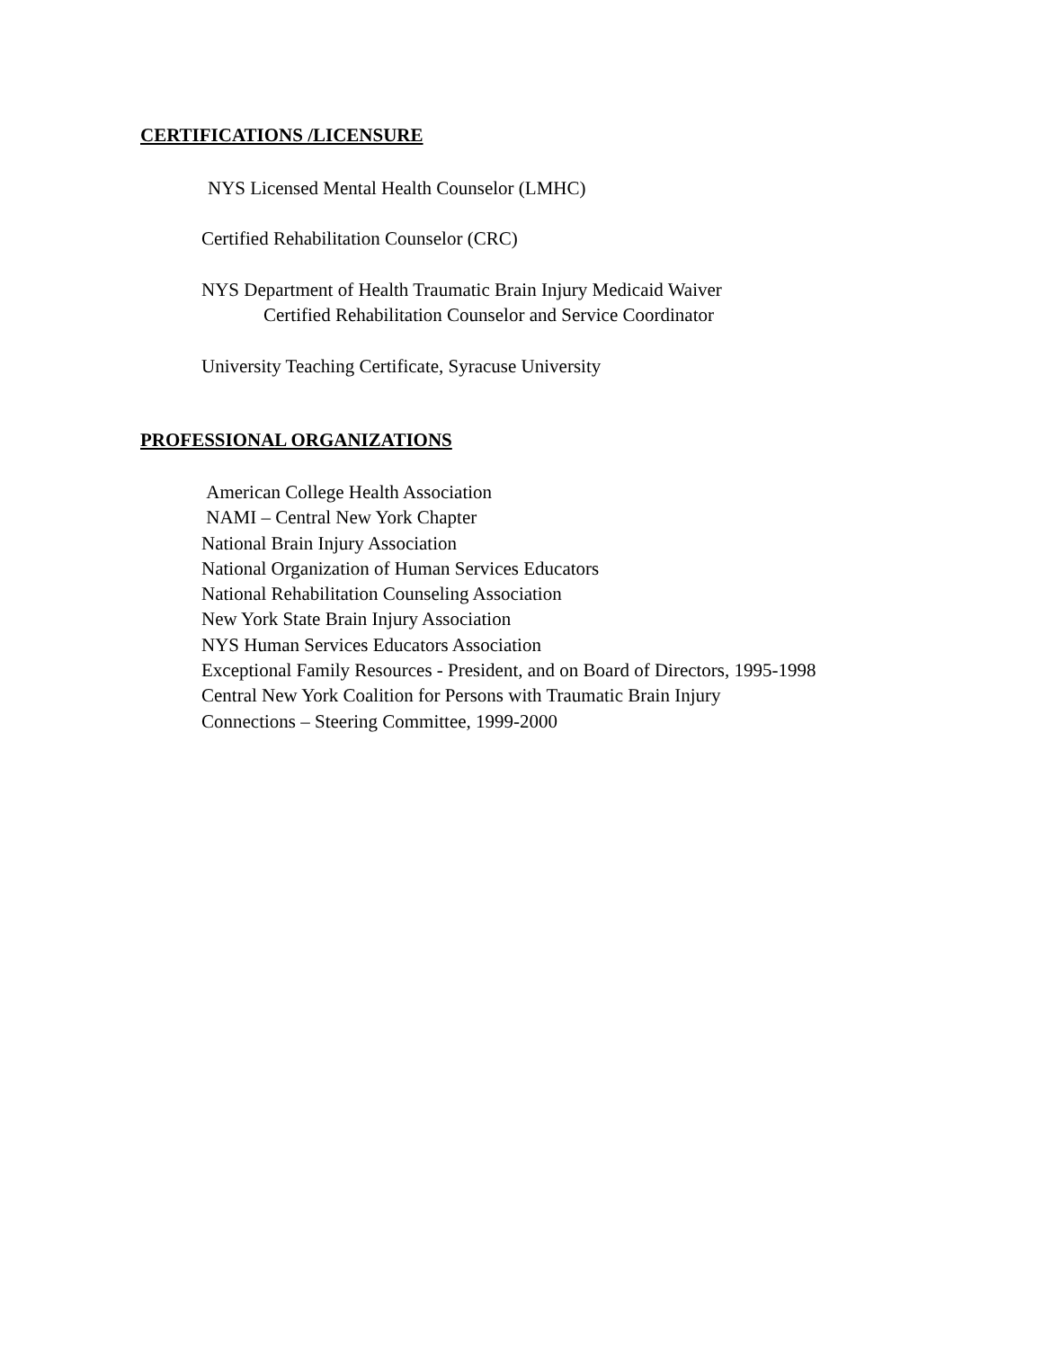CERTIFICATIONS /LICENSURE
NYS Licensed Mental Health Counselor (LMHC)
Certified Rehabilitation Counselor (CRC)
NYS Department of Health Traumatic Brain Injury Medicaid Waiver
Certified Rehabilitation Counselor and Service Coordinator
University Teaching Certificate, Syracuse University
PROFESSIONAL ORGANIZATIONS
American College Health Association
NAMI – Central New York Chapter
National Brain Injury Association
National Organization of Human Services Educators
National Rehabilitation Counseling Association
New York State Brain Injury Association
NYS Human Services Educators Association
Exceptional Family Resources - President, and on Board of Directors, 1995-1998
Central New York Coalition for Persons with Traumatic Brain Injury
Connections – Steering Committee, 1999-2000